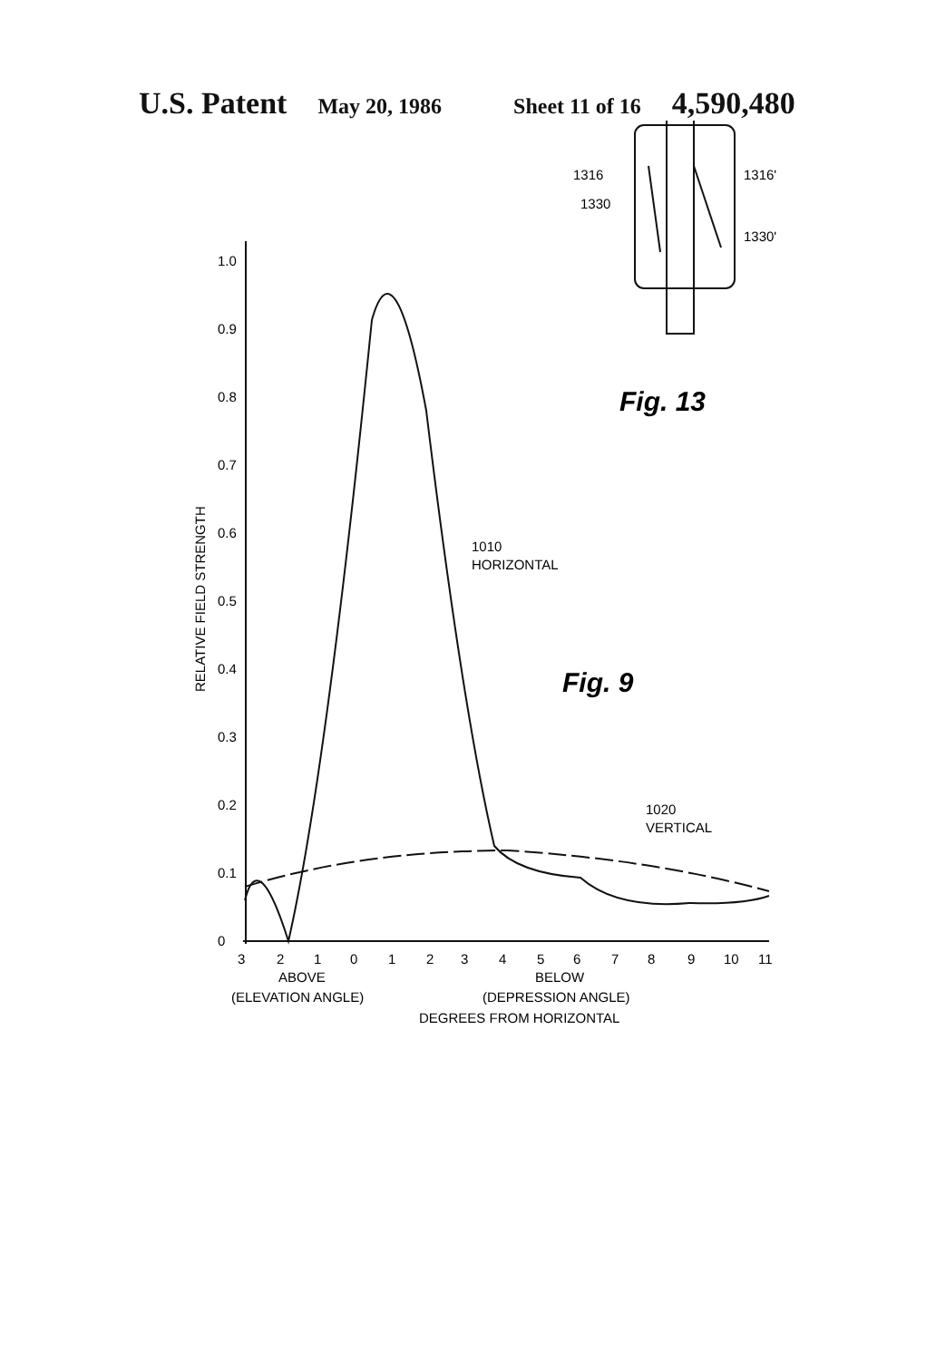U.S. Patent May 20, 1986 Sheet 11 of 16 4,590,480
1316
1316'
1330
1330'
Fig. 13
Fig. 9
1010
HORIZONTAL
1020
VERTICAL
1.0
0.9
0.8
0.7
0.6
0.5
0.4
0.3
0.2
0.1
0
RELATIVE FIELD STRENGTH
3
2
1
0
1
2
3
4
5
6
7
8
9
10
11
ABOVE
BELOW
(ELEVATION ANGLE)
(DEPRESSION ANGLE)
DEGREES FROM HORIZONTAL